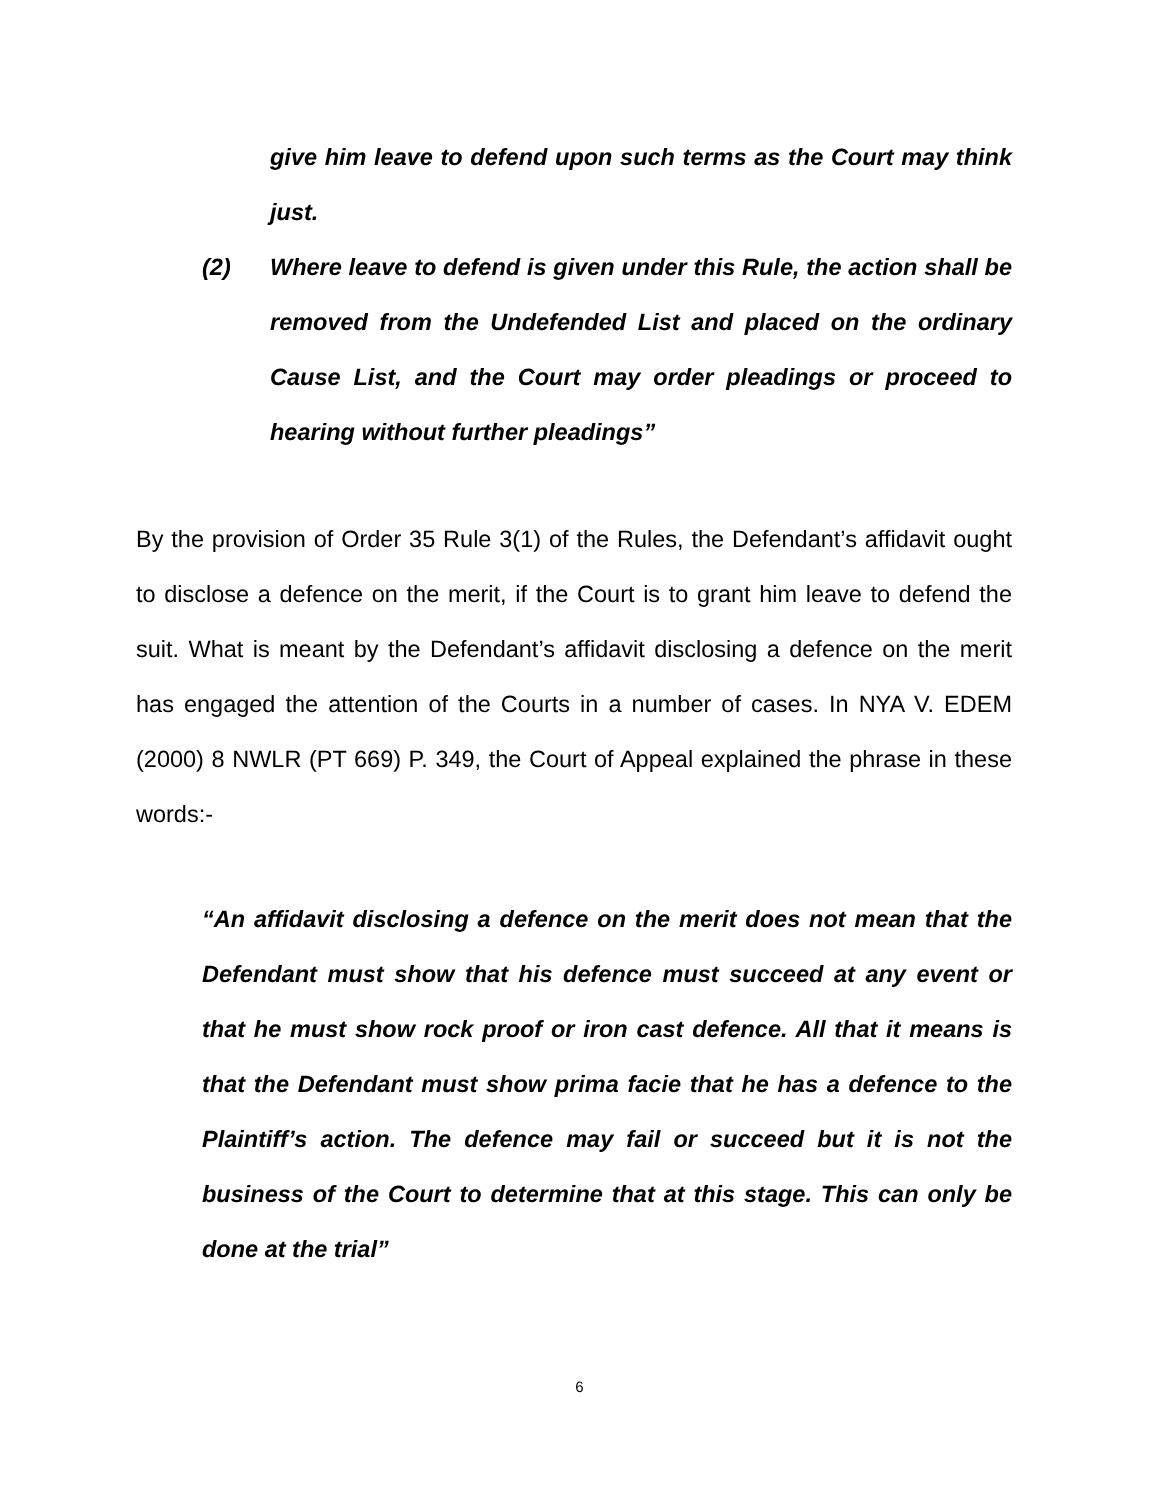give him leave to defend upon such terms as the Court may think just.
(2) Where leave to defend is given under this Rule, the action shall be removed from the Undefended List and placed on the ordinary Cause List, and the Court may order pleadings or proceed to hearing without further pleadings”
By the provision of Order 35 Rule 3(1) of the Rules, the Defendant’s affidavit ought to disclose a defence on the merit, if the Court is to grant him leave to defend the suit. What is meant by the Defendant’s affidavit disclosing a defence on the merit has engaged the attention of the Courts in a number of cases. In NYA V. EDEM (2000) 8 NWLR (PT 669) P. 349, the Court of Appeal explained the phrase in these words:-
“An affidavit disclosing a defence on the merit does not mean that the Defendant must show that his defence must succeed at any event or that he must show rock proof or iron cast defence. All that it means is that the Defendant must show prima facie that he has a defence to the Plaintiff’s action. The defence may fail or succeed but it is not the business of the Court to determine that at this stage. This can only be done at the trial”
6